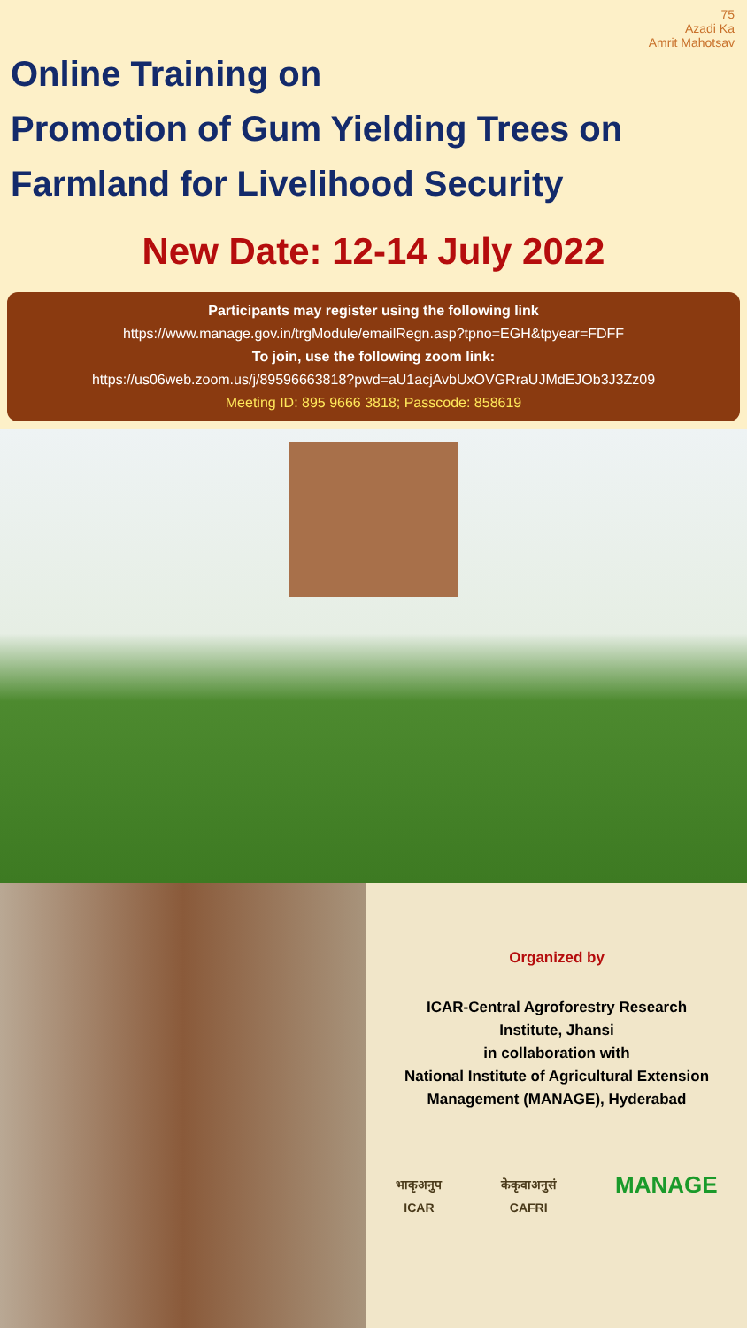75
Azadi Ka
Amrit Mahotsav
Online Training on
Promotion of Gum Yielding Trees on
Farmland for Livelihood Security
New Date: 12-14 July 2022
Participants may register using the following link
https://www.manage.gov.in/trgModule/emailRegn.asp?tpno=EGH&tpyear=FDFF
To join, use the following zoom link:
https://us06web.zoom.us/j/89596663818?pwd=aU1acjAvbUxOVGRraUJMdEJOb3J3Zz09
Meeting ID: 895 9666 3818; Passcode: 858619
Organized by
ICAR-Central Agroforestry Research
Institute, Jhansi
in collaboration with
National Institute of Agricultural Extension
Management (MANAGE), Hyderabad
भाकृअनुप
ICAR केकृवाअनुसं
CAFRI MANAGE